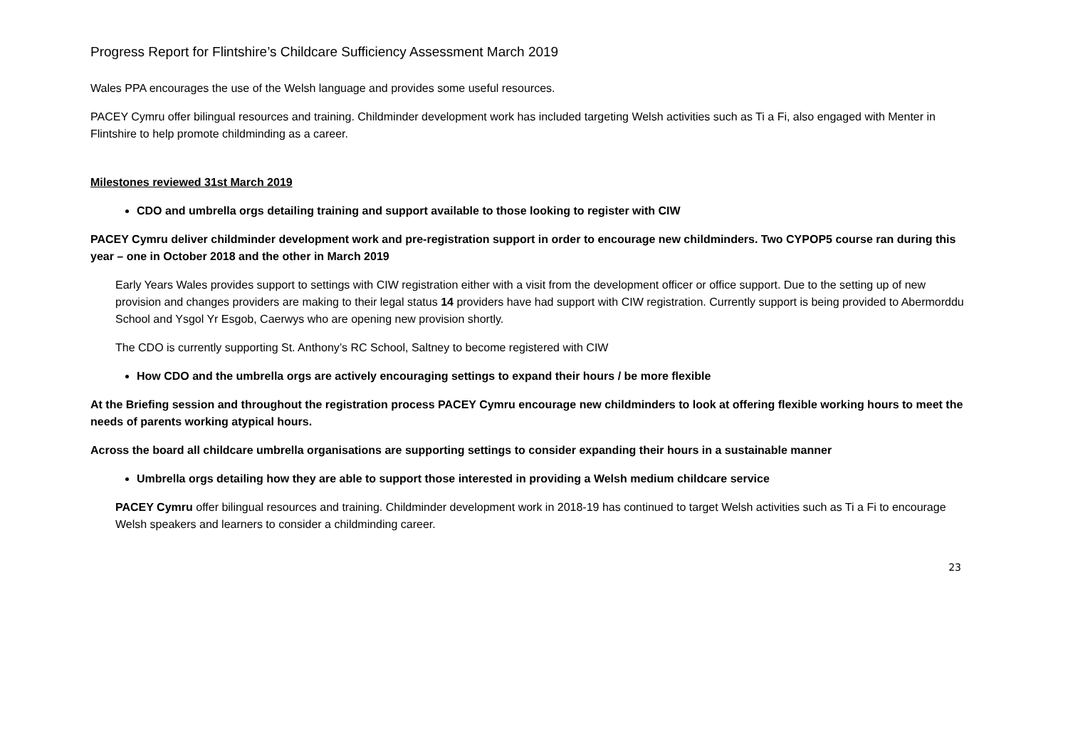Progress Report for Flintshire’s Childcare Sufficiency Assessment March 2019
Wales PPA encourages the use of the Welsh language and provides some useful resources.
PACEY Cymru offer bilingual resources and training. Childminder development work has included targeting Welsh activities such as Ti a Fi, also engaged with Menter in Flintshire to help promote childminding as a career.
Milestones reviewed 31st March 2019
CDO and umbrella orgs detailing training and support available to those looking to register with CIW
PACEY Cymru deliver childminder development work and pre-registration support in order to encourage new childminders. Two CYPOP5 course ran during this year – one in October 2018 and the other in March 2019
Early Years Wales provides support to settings with CIW registration either with a visit from the development officer or office support. Due to the setting up of new provision and changes providers are making to their legal status 14 providers have had support with CIW registration. Currently support is being provided to Abermorddu School and Ysgol Yr Esgob, Caerwys who are opening new provision shortly.
The CDO is currently supporting St. Anthony’s RC School, Saltney to become registered with CIW
How CDO and the umbrella orgs are actively encouraging settings to expand their hours / be more flexible
At the Briefing session and throughout the registration process PACEY Cymru encourage new childminders to look at offering flexible working hours to meet the needs of parents working atypical hours.
Across the board all childcare umbrella organisations are supporting settings to consider expanding their hours in a sustainable manner
Umbrella orgs detailing how they are able to support those interested in providing a Welsh medium childcare service
PACEY Cymru offer bilingual resources and training. Childminder development work in 2018-19 has continued to target Welsh activities such as Ti a Fi to encourage Welsh speakers and learners to consider a childminding career.
23